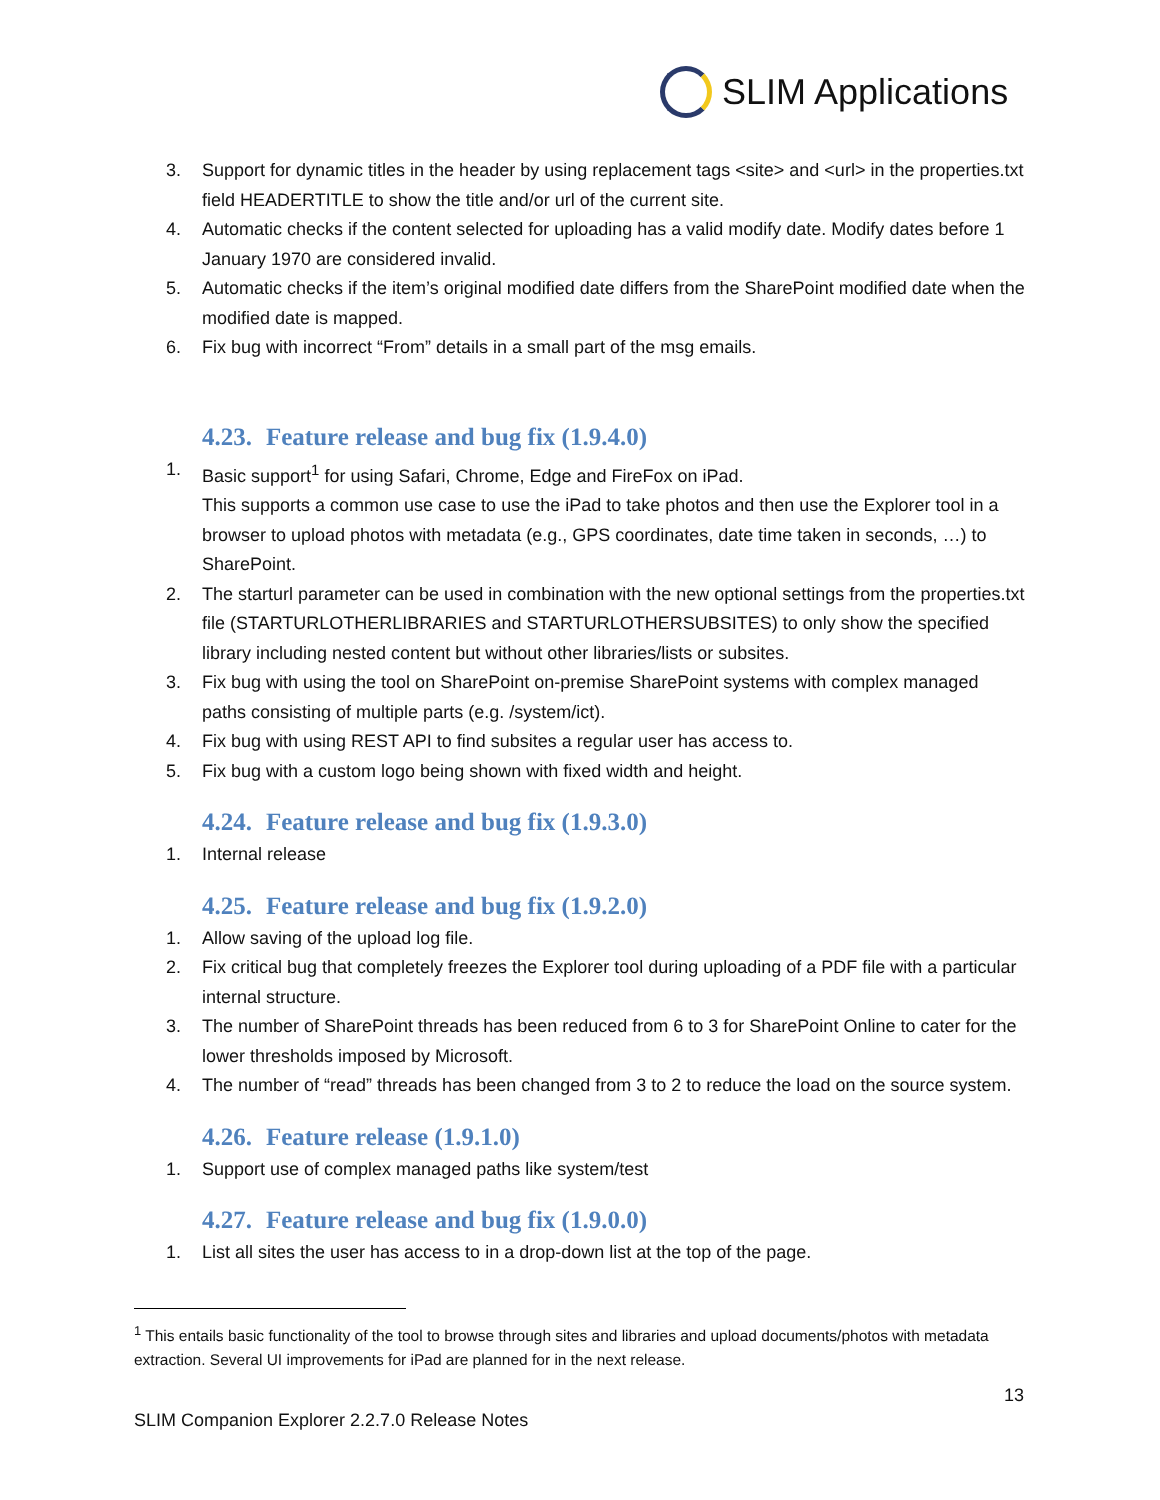SLIM Applications
3. Support for dynamic titles in the header by using replacement tags <site> and <url> in the properties.txt field HEADERTITLE to show the title and/or url of the current site.
4. Automatic checks if the content selected for uploading has a valid modify date. Modify dates before 1 January 1970 are considered invalid.
5. Automatic checks if the item’s original modified date differs from the SharePoint modified date when the modified date is mapped.
6. Fix bug with incorrect “From” details in a small part of the msg emails.
4.23. Feature release and bug fix (1.9.4.0)
1. Basic support<sup>1</sup> for using Safari, Chrome, Edge and FireFox on iPad.
This supports a common use case to use the iPad to take photos and then use the Explorer tool in a browser to upload photos with metadata (e.g., GPS coordinates, date time taken in seconds, …) to SharePoint.
2. The starturl parameter can be used in combination with the new optional settings from the properties.txt file (STARTURLOTHERLIBRARIES and STARTURLOTHERSUBSITES) to only show the specified library including nested content but without other libraries/lists or subsites.
3. Fix bug with using the tool on SharePoint on-premise SharePoint systems with complex managed paths consisting of multiple parts (e.g. /system/ict).
4. Fix bug with using REST API to find subsites a regular user has access to.
5. Fix bug with a custom logo being shown with fixed width and height.
4.24. Feature release and bug fix (1.9.3.0)
1. Internal release
4.25. Feature release and bug fix (1.9.2.0)
1. Allow saving of the upload log file.
2. Fix critical bug that completely freezes the Explorer tool during uploading of a PDF file with a particular internal structure.
3. The number of SharePoint threads has been reduced from 6 to 3 for SharePoint Online to cater for the lower thresholds imposed by Microsoft.
4. The number of “read” threads has been changed from 3 to 2 to reduce the load on the source system.
4.26. Feature release (1.9.1.0)
1. Support use of complex managed paths like system/test
4.27. Feature release and bug fix (1.9.0.0)
1. List all sites the user has access to in a drop-down list at the top of the page.
<sup>1</sup> This entails basic functionality of the tool to browse through sites and libraries and upload documents/photos with metadata extraction. Several UI improvements for iPad are planned for in the next release.
13
SLIM Companion Explorer 2.2.7.0 Release Notes